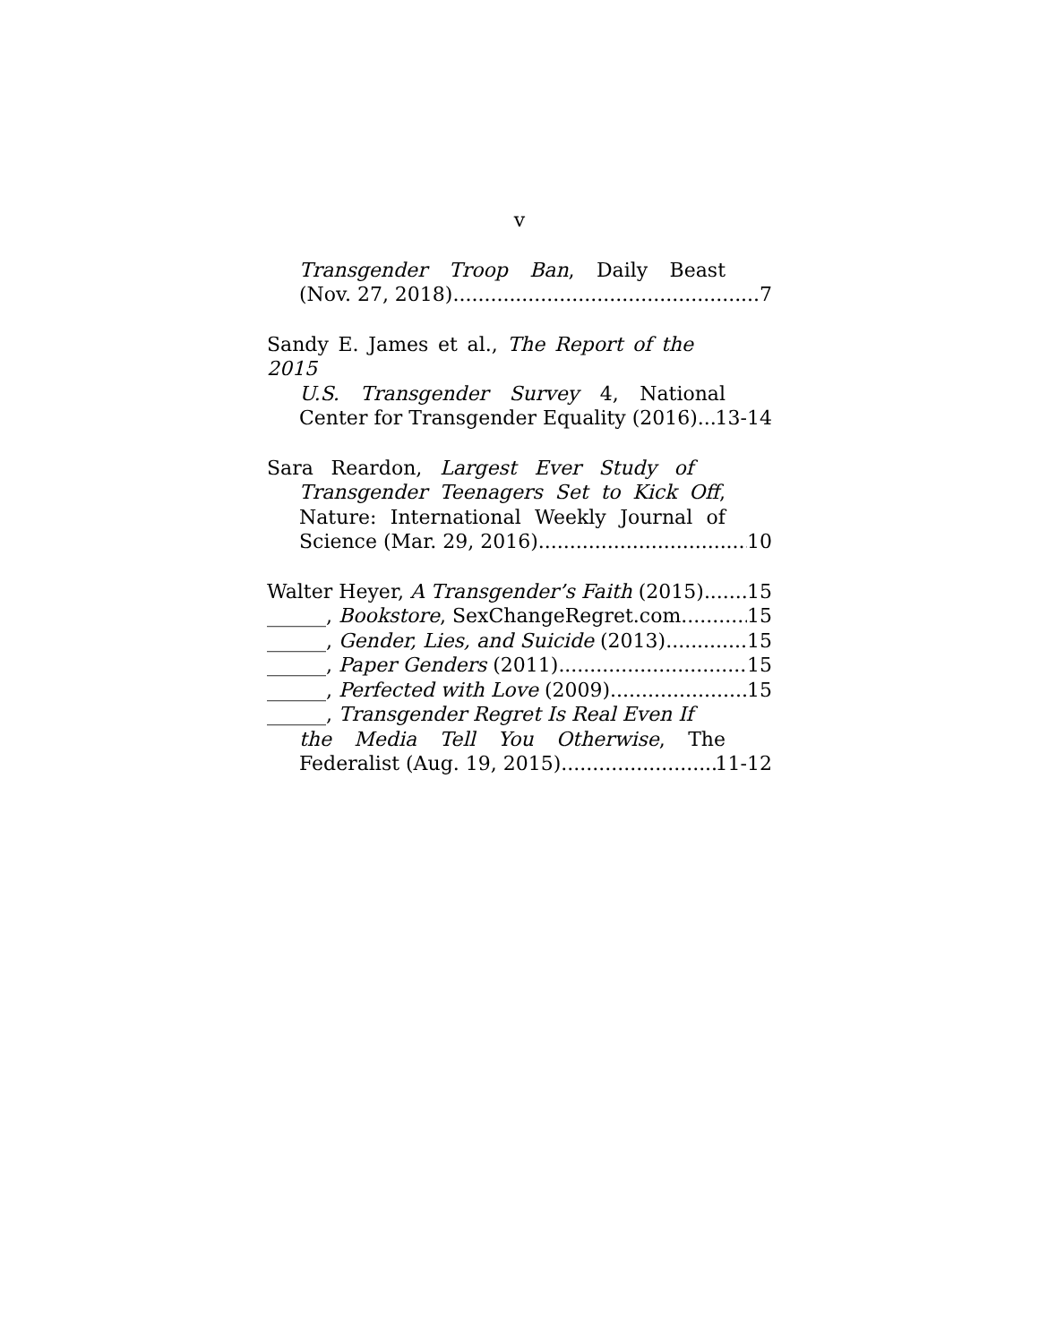v
Transgender Troop Ban, Daily Beast
(Nov. 27, 2018) 7
Sandy E. James et al., The Report of the 2015
U.S. Transgender Survey 4, National
Center for Transgender Equality (2016) 13-14
Sara Reardon, Largest Ever Study of
Transgender Teenagers Set to Kick Off,
Nature: International Weekly Journal of
Science (Mar. 29, 2016) 10
Walter Heyer, A Transgender’s Faith (2015) 15
______, Bookstore, SexChangeRegret.com 15
______, Gender, Lies, and Suicide (2013) 15
______, Paper Genders (2011) 15
______, Perfected with Love (2009) 15
______, Transgender Regret Is Real Even If
the Media Tell You Otherwise, The
Federalist (Aug. 19, 2015) 11-12